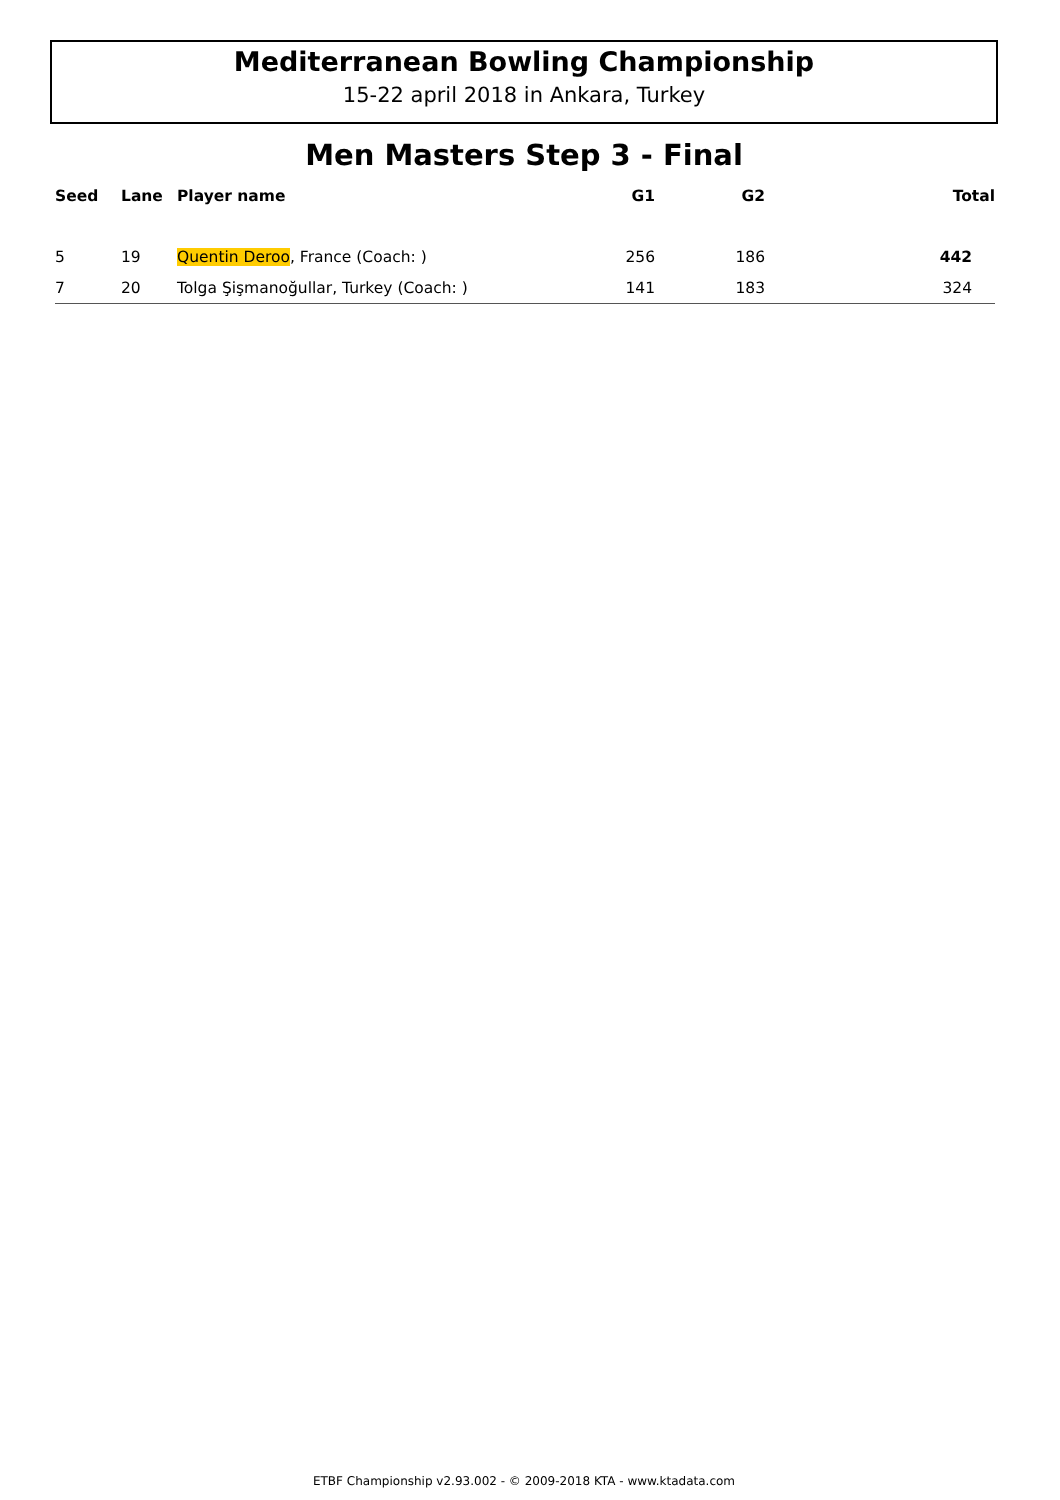Mediterranean Bowling Championship
15-22 april 2018 in Ankara, Turkey
Men Masters Step 3 - Final
| Seed | Lane | Player name | G1 | G2 | Total |
| --- | --- | --- | --- | --- | --- |
| 5 | 19 | Quentin Deroo , France (Coach: ) | 256 | 186 | 442 |
| 7 | 20 | Tolga Şişmanoğullar, Turkey (Coach: ) | 141 | 183 | 324 |
ETBF Championship v2.93.002 - © 2009-2018 KTA - www.ktadata.com